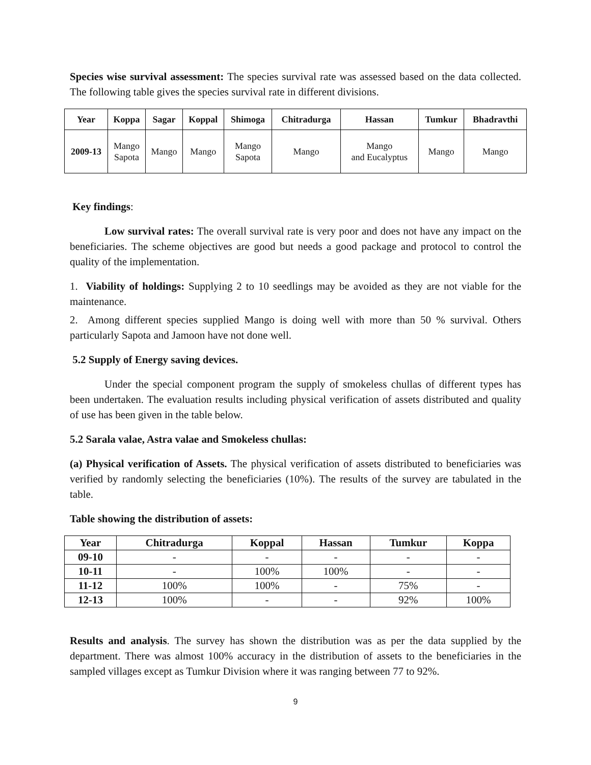Species wise survival assessment: The species survival rate was assessed based on the data collected. The following table gives the species survival rate in different divisions.
| Year | Koppa | Sagar | Koppal | Shimoga | Chitradurga | Hassan | Tumkur | Bhadravthi |
| --- | --- | --- | --- | --- | --- | --- | --- | --- |
| 2009-13 | Mango Sapota | Mango | Mango | Mango Sapota | Mango | Mango and Eucalyptus | Mango | Mango |
Key findings:
Low survival rates: The overall survival rate is very poor and does not have any impact on the beneficiaries. The scheme objectives are good but needs a good package and protocol to control the quality of the implementation.
1. Viability of holdings: Supplying 2 to 10 seedlings may be avoided as they are not viable for the maintenance.
2. Among different species supplied Mango is doing well with more than 50 % survival. Others particularly Sapota and Jamoon have not done well.
5.2 Supply of Energy saving devices.
Under the special component program the supply of smokeless chullas of different types has been undertaken. The evaluation results including physical verification of assets distributed and quality of use has been given in the table below.
5.2 Sarala valae, Astra valae and Smokeless chullas:
(a) Physical verification of Assets. The physical verification of assets distributed to beneficiaries was verified by randomly selecting the beneficiaries (10%). The results of the survey are tabulated in the table.
Table showing the distribution of assets:
| Year | Chitradurga | Koppal | Hassan | Tumkur | Koppa |
| --- | --- | --- | --- | --- | --- |
| 09-10 | - | - | - | - | - |
| 10-11 | - | 100% | 100% | - | - |
| 11-12 | 100% | 100% | - | 75% | - |
| 12-13 | 100% | - | - | 92% | 100% |
Results and analysis. The survey has shown the distribution was as per the data supplied by the department. There was almost 100% accuracy in the distribution of assets to the beneficiaries in the sampled villages except as Tumkur Division where it was ranging between 77 to 92%.
9